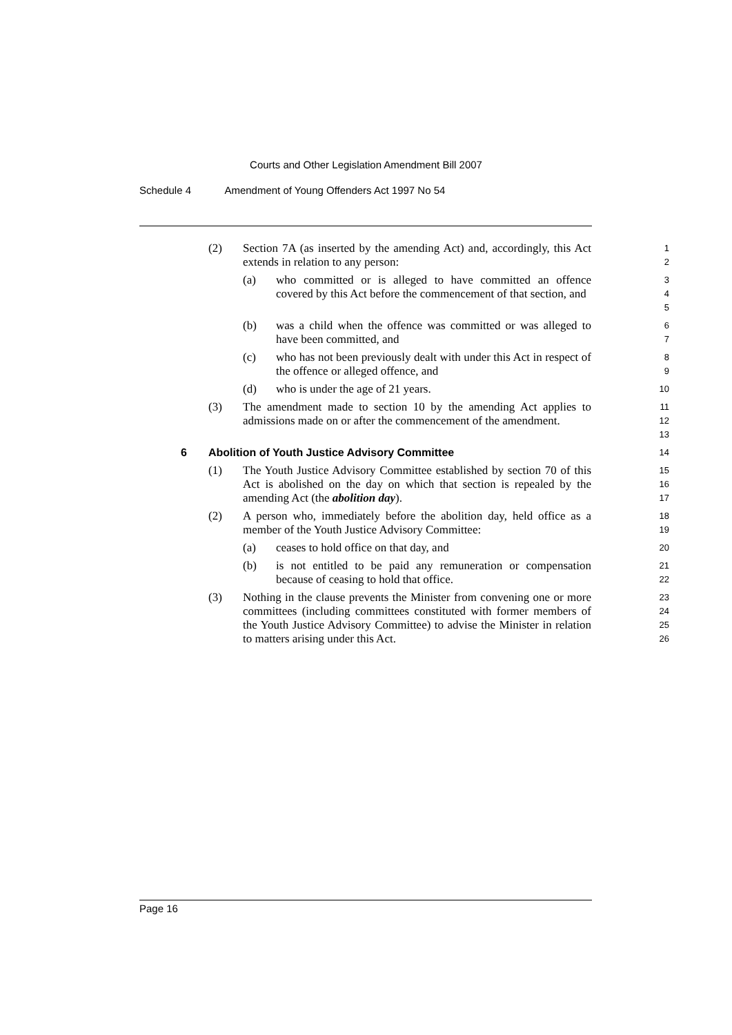Courts and Other Legislation Amendment Bill 2007
Schedule 4 Amendment of Young Offenders Act 1997 No 54
(2) Section 7A (as inserted by the amending Act) and, accordingly, this Act extends in relation to any person:
1
2
(a) who committed or is alleged to have committed an offence covered by this Act before the commencement of that section, and
3
4
5
(b) was a child when the offence was committed or was alleged to have been committed, and
6
7
(c) who has not been previously dealt with under this Act in respect of the offence or alleged offence, and
8
9
(d) who is under the age of 21 years.
10
(3) The amendment made to section 10 by the amending Act applies to admissions made on or after the commencement of the amendment.
11
12
13
6 Abolition of Youth Justice Advisory Committee
14
(1) The Youth Justice Advisory Committee established by section 70 of this Act is abolished on the day on which that section is repealed by the amending Act (the abolition day).
15
16
17
(2) A person who, immediately before the abolition day, held office as a member of the Youth Justice Advisory Committee:
18
19
(a) ceases to hold office on that day, and
20
(b) is not entitled to be paid any remuneration or compensation because of ceasing to hold that office.
21
22
(3) Nothing in the clause prevents the Minister from convening one or more committees (including committees constituted with former members of the Youth Justice Advisory Committee) to advise the Minister in relation to matters arising under this Act.
23
24
25
26
Page 16